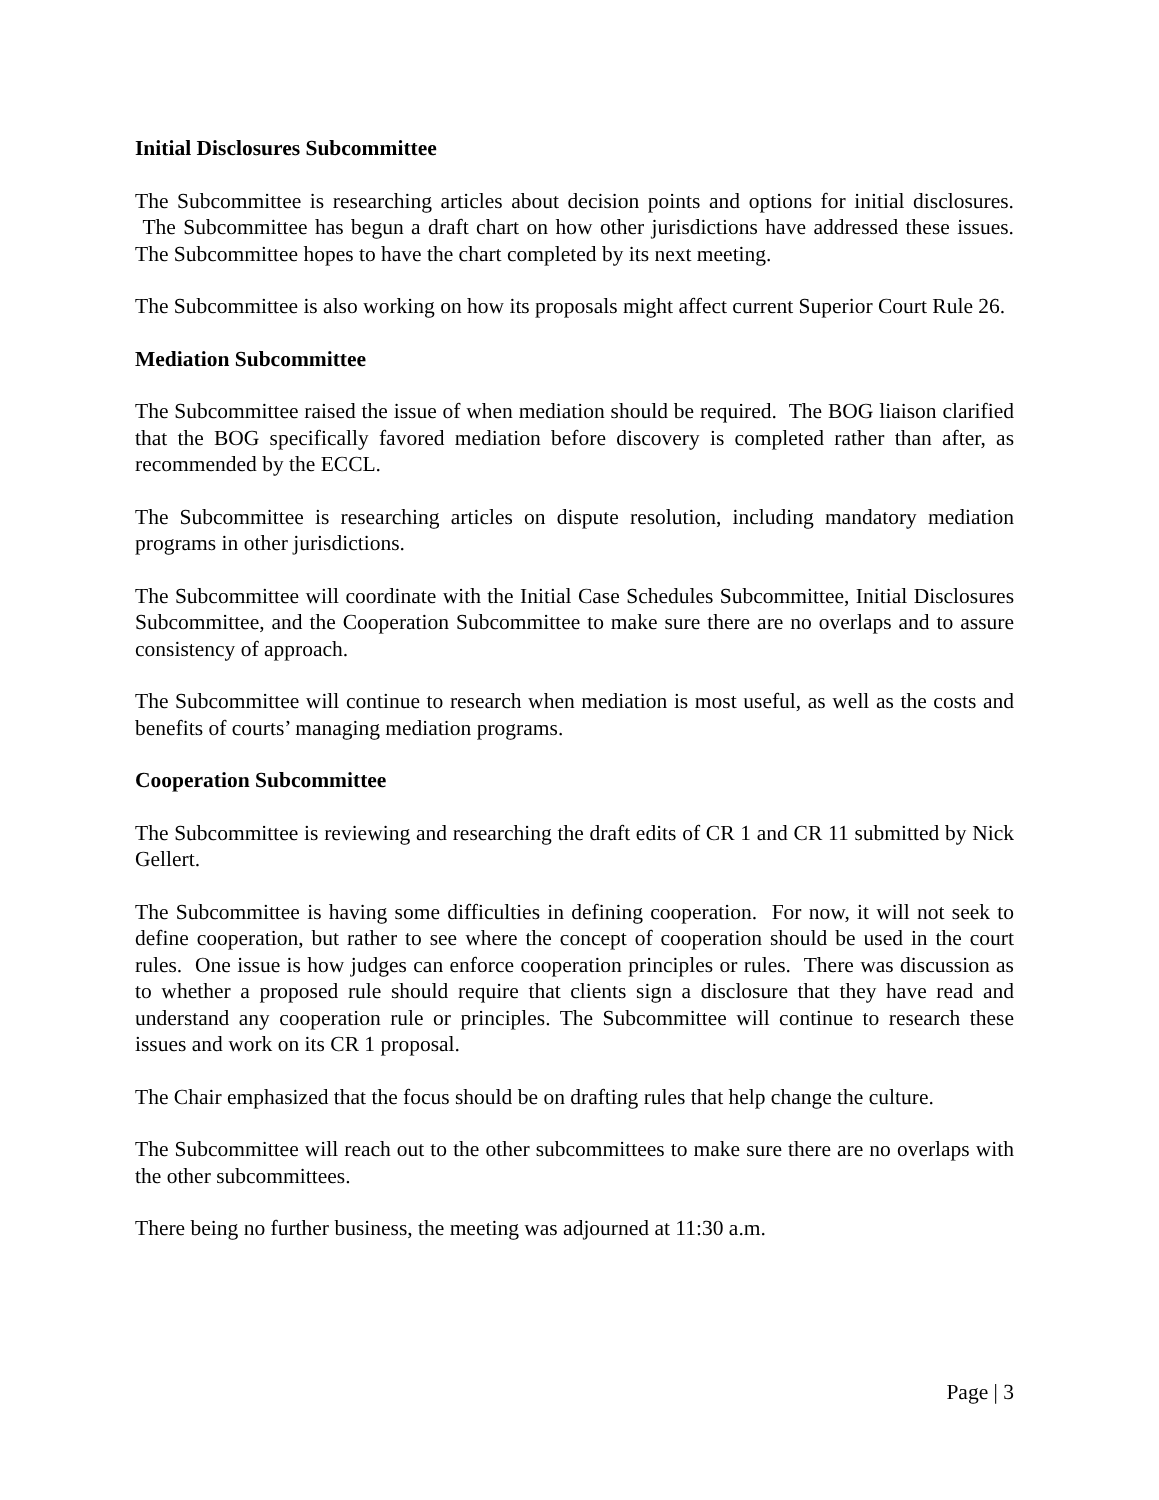Initial Disclosures Subcommittee
The Subcommittee is researching articles about decision points and options for initial disclosures. The Subcommittee has begun a draft chart on how other jurisdictions have addressed these issues. The Subcommittee hopes to have the chart completed by its next meeting.
The Subcommittee is also working on how its proposals might affect current Superior Court Rule 26.
Mediation Subcommittee
The Subcommittee raised the issue of when mediation should be required. The BOG liaison clarified that the BOG specifically favored mediation before discovery is completed rather than after, as recommended by the ECCL.
The Subcommittee is researching articles on dispute resolution, including mandatory mediation programs in other jurisdictions.
The Subcommittee will coordinate with the Initial Case Schedules Subcommittee, Initial Disclosures Subcommittee, and the Cooperation Subcommittee to make sure there are no overlaps and to assure consistency of approach.
The Subcommittee will continue to research when mediation is most useful, as well as the costs and benefits of courts’ managing mediation programs.
Cooperation Subcommittee
The Subcommittee is reviewing and researching the draft edits of CR 1 and CR 11 submitted by Nick Gellert.
The Subcommittee is having some difficulties in defining cooperation. For now, it will not seek to define cooperation, but rather to see where the concept of cooperation should be used in the court rules. One issue is how judges can enforce cooperation principles or rules. There was discussion as to whether a proposed rule should require that clients sign a disclosure that they have read and understand any cooperation rule or principles. The Subcommittee will continue to research these issues and work on its CR 1 proposal.
The Chair emphasized that the focus should be on drafting rules that help change the culture.
The Subcommittee will reach out to the other subcommittees to make sure there are no overlaps with the other subcommittees.
There being no further business, the meeting was adjourned at 11:30 a.m.
Page | 3